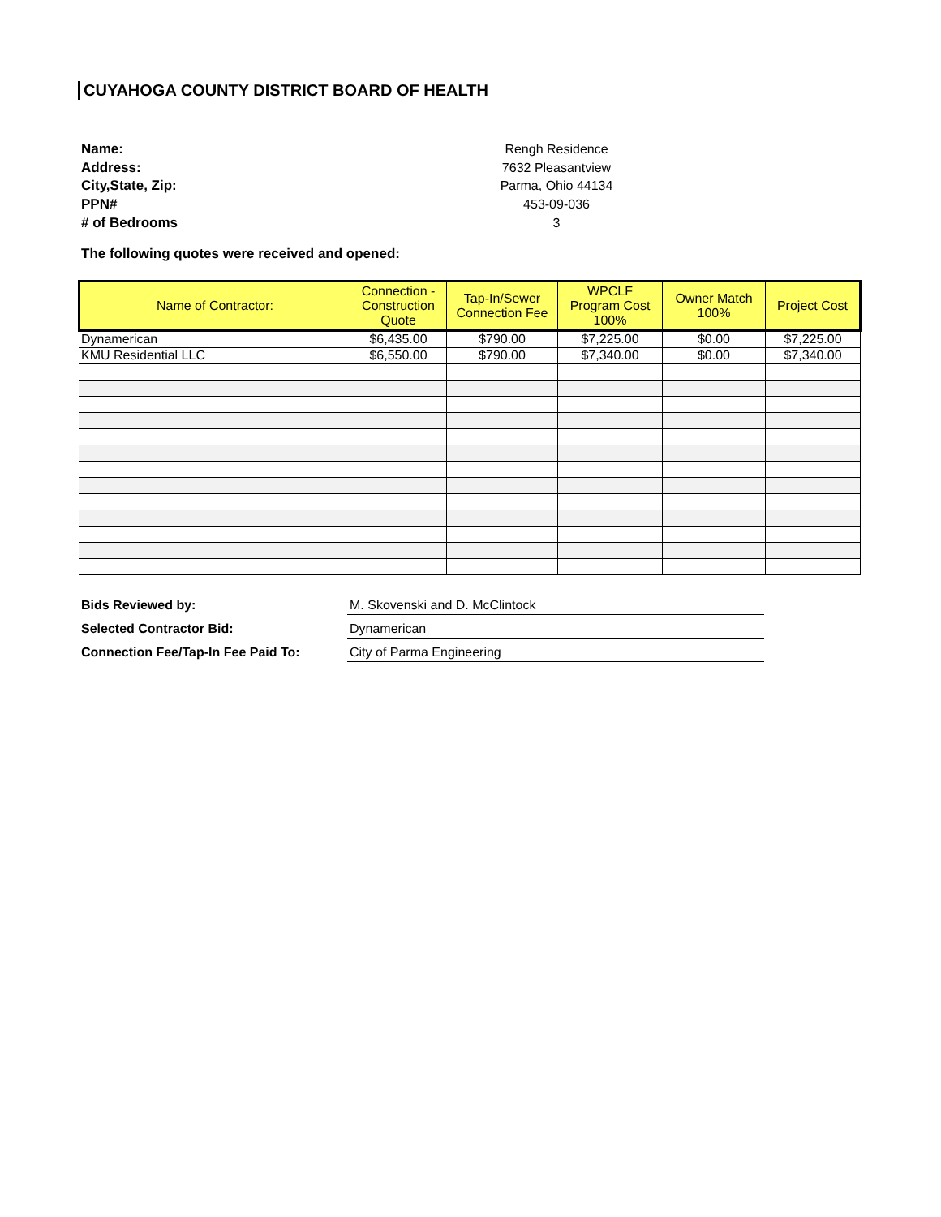CUYAHOGA COUNTY DISTRICT BOARD OF HEALTH
Name:
Rengh Residence
Address:
7632 Pleasantview
City,State, Zip:
Parma, Ohio 44134
PPN#
453-09-036
# of Bedrooms
3
The following quotes were received and opened:
| Name of Contractor: | Connection - Construction Quote | Tap-In/Sewer Connection Fee | WPCLF Program Cost 100% | Owner Match 100% | Project Cost |
| --- | --- | --- | --- | --- | --- |
| Dynamerican | $6,435.00 | $790.00 | $7,225.00 | $0.00 | $7,225.00 |
| KMU Residential LLC | $6,550.00 | $790.00 | $7,340.00 | $0.00 | $7,340.00 |
Bids Reviewed by:
M. Skovenski and D. McClintock
Selected Contractor Bid:
Dynamerican
Connection Fee/Tap-In Fee Paid To:
City of Parma Engineering